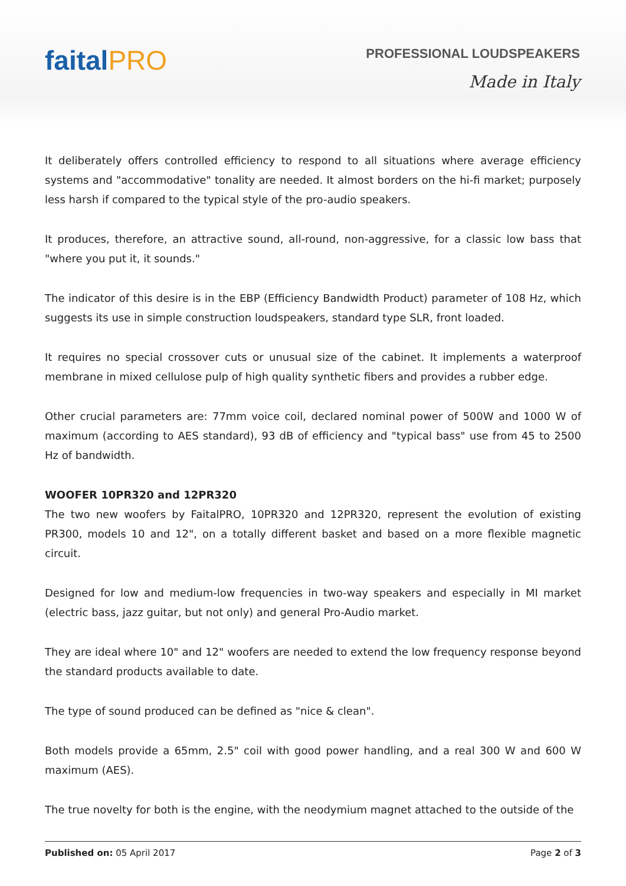faitalPRO
PROFESSIONAL LOUDSPEAKERS
Made in Italy
It deliberately offers controlled efficiency to respond to all situations where average efficiency systems and "accommodative" tonality are needed. It almost borders on the hi-fi market; purposely less harsh if compared to the typical style of the pro-audio speakers.
It produces, therefore, an attractive sound, all-round, non-aggressive, for a classic low bass that "where you put it, it sounds."
The indicator of this desire is in the EBP (Efficiency Bandwidth Product) parameter of 108 Hz, which suggests its use in simple construction loudspeakers, standard type SLR, front loaded.
It requires no special crossover cuts or unusual size of the cabinet. It implements a waterproof membrane in mixed cellulose pulp of high quality synthetic fibers and provides a rubber edge.
Other crucial parameters are: 77mm voice coil, declared nominal power of 500W and 1000 W of maximum (according to AES standard), 93 dB of efficiency and "typical bass" use from 45 to 2500 Hz of bandwidth.
WOOFER 10PR320 and 12PR320
The two new woofers by FaitalPRO, 10PR320 and 12PR320, represent the evolution of existing PR300, models 10 and 12", on a totally different basket and based on a more flexible magnetic circuit.
Designed for low and medium-low frequencies in two-way speakers and especially in MI market (electric bass, jazz guitar, but not only) and general Pro-Audio market.
They are ideal where 10" and 12" woofers are needed to extend the low frequency response beyond the standard products available to date.
The type of sound produced can be defined as "nice & clean".
Both models provide a 65mm, 2.5" coil with good power handling, and a real 300 W and 600 W maximum (AES).
The true novelty for both is the engine, with the neodymium magnet attached to the outside of the
Published on: 05 April 2017 Page 2 of 3